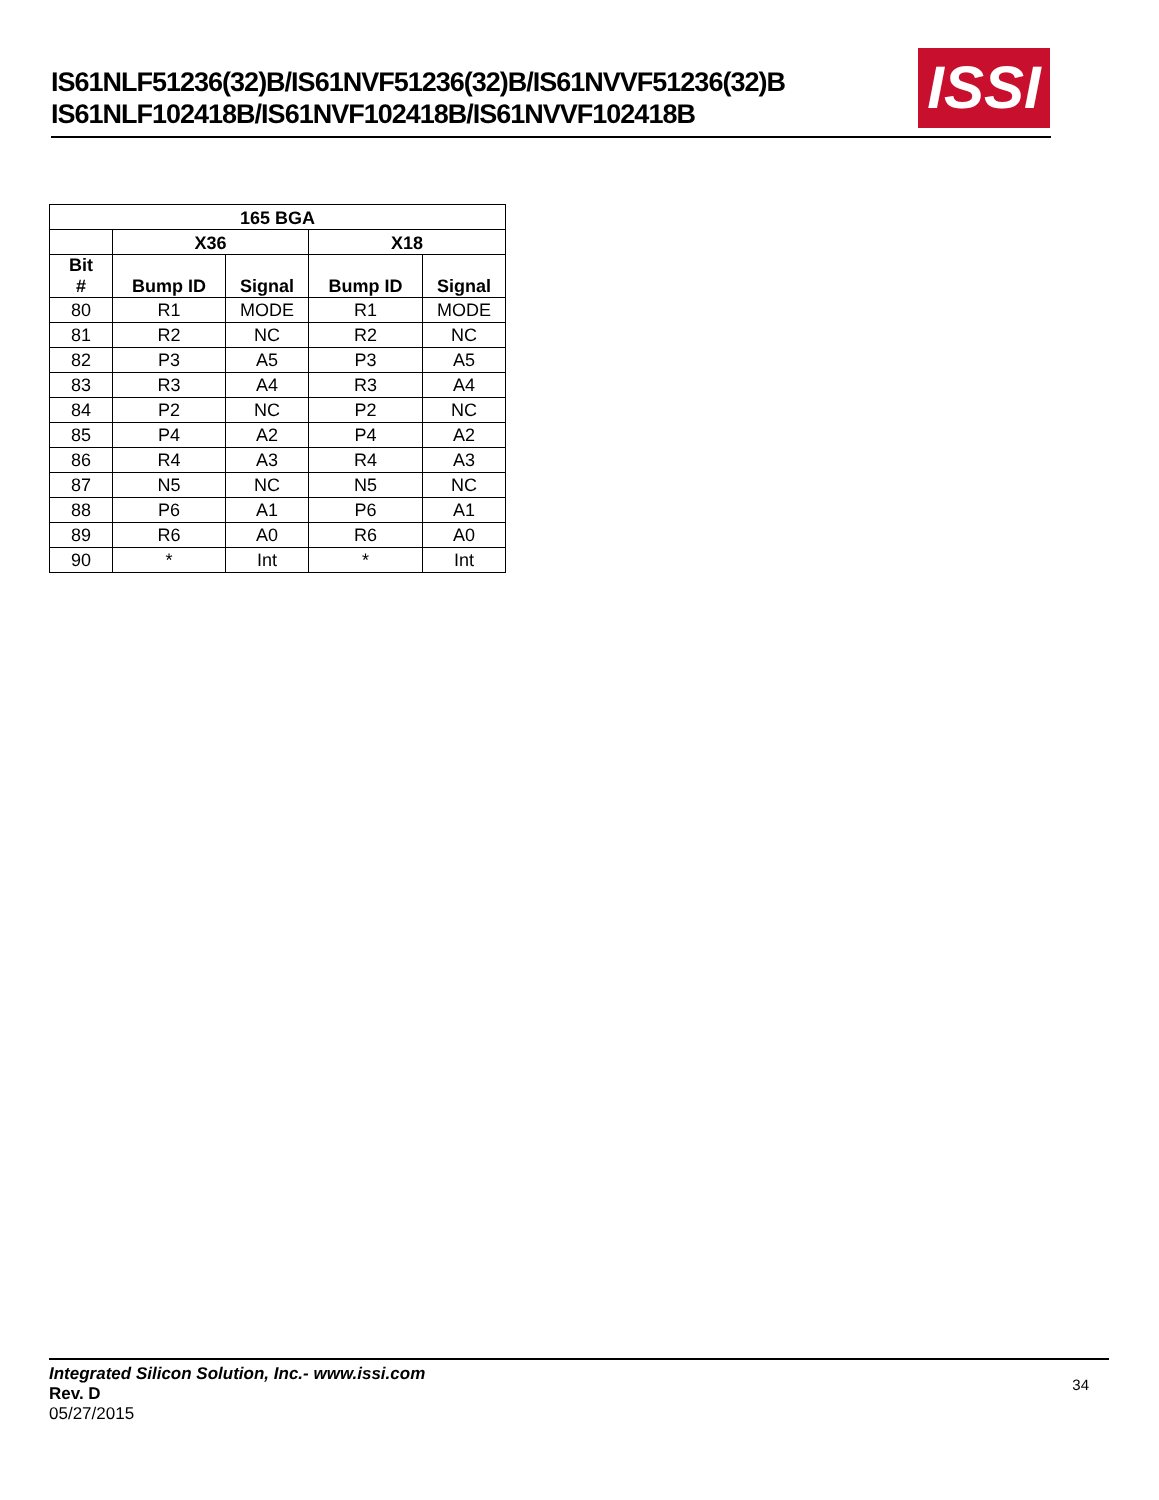IS61NLF51236(32)B/IS61NVF51236(32)B/IS61NVVF51236(32)B
IS61NLF102418B/IS61NVF102418B/IS61NVVF102418B
ISSI
| 165 BGA | | | | |
| --- | --- | --- | --- | --- |
| | X36 | | X18 | |
| Bit # | Bump ID | Signal | Bump ID | Signal |
| 80 | R1 | MODE | R1 | MODE |
| 81 | R2 | NC | R2 | NC |
| 82 | P3 | A5 | P3 | A5 |
| 83 | R3 | A4 | R3 | A4 |
| 84 | P2 | NC | P2 | NC |
| 85 | P4 | A2 | P4 | A2 |
| 86 | R4 | A3 | R4 | A3 |
| 87 | N5 | NC | N5 | NC |
| 88 | P6 | A1 | P6 | A1 |
| 89 | R6 | A0 | R6 | A0 |
| 90 | * | Int | * | Int |
Integrated Silicon Solution, Inc.- www.issi.com
Rev. D
05/27/2015
34